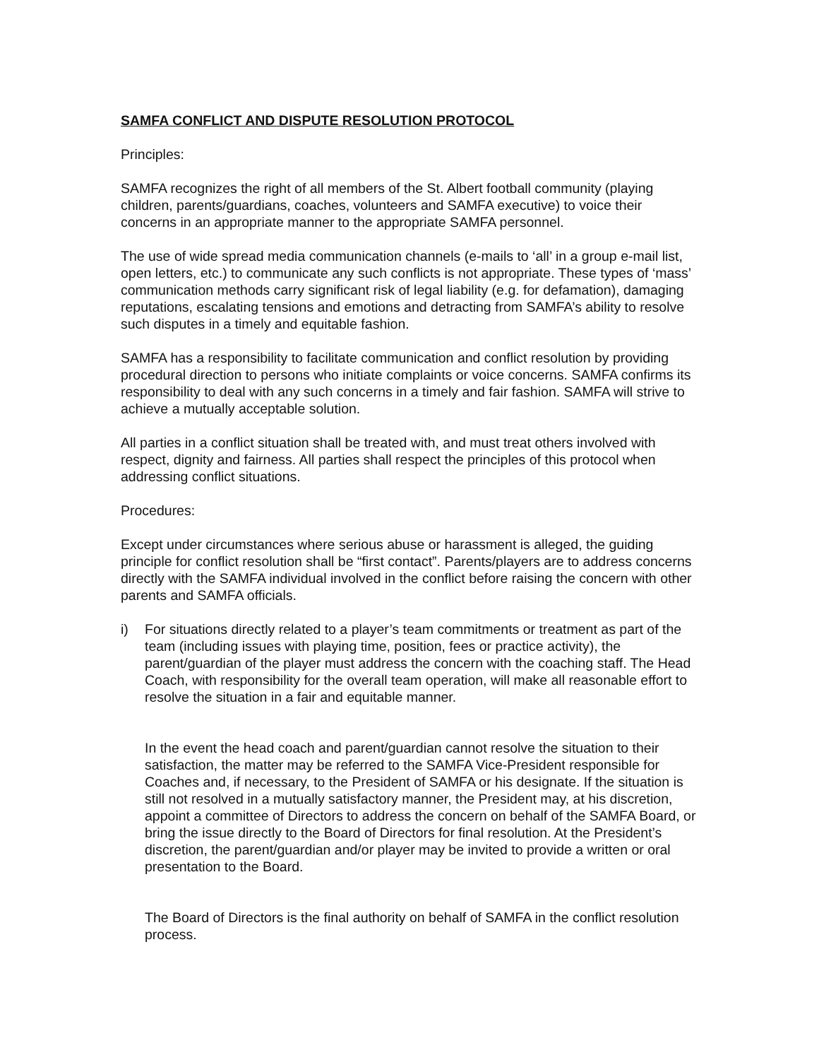SAMFA CONFLICT AND DISPUTE RESOLUTION PROTOCOL
Principles:
SAMFA recognizes the right of all members of the St. Albert football community (playing children, parents/guardians, coaches, volunteers and SAMFA executive) to voice their concerns in an appropriate manner to the appropriate SAMFA personnel.
The use of wide spread media communication channels (e-mails to ‘all’ in a group e-mail list, open letters, etc.) to communicate any such conflicts is not appropriate. These types of ‘mass’ communication methods carry significant risk of legal liability (e.g. for defamation), damaging reputations, escalating tensions and emotions and detracting from SAMFA’s ability to resolve such disputes in a timely and equitable fashion.
SAMFA has a responsibility to facilitate communication and conflict resolution by providing procedural direction to persons who initiate complaints or voice concerns. SAMFA confirms its responsibility to deal with any such concerns in a timely and fair fashion. SAMFA will strive to achieve a mutually acceptable solution.
All parties in a conflict situation shall be treated with, and must treat others involved with respect, dignity and fairness. All parties shall respect the principles of this protocol when addressing conflict situations.
Procedures:
Except under circumstances where serious abuse or harassment is alleged, the guiding principle for conflict resolution shall be “first contact”. Parents/players are to address concerns directly with the SAMFA individual involved in the conflict before raising the concern with other parents and SAMFA officials.
i) For situations directly related to a player’s team commitments or treatment as part of the team (including issues with playing time, position, fees or practice activity), the parent/guardian of the player must address the concern with the coaching staff. The Head Coach, with responsibility for the overall team operation, will make all reasonable effort to resolve the situation in a fair and equitable manner.
In the event the head coach and parent/guardian cannot resolve the situation to their satisfaction, the matter may be referred to the SAMFA Vice-President responsible for Coaches and, if necessary, to the President of SAMFA or his designate. If the situation is still not resolved in a mutually satisfactory manner, the President may, at his discretion, appoint a committee of Directors to address the concern on behalf of the SAMFA Board, or bring the issue directly to the Board of Directors for final resolution. At the President’s discretion, the parent/guardian and/or player may be invited to provide a written or oral presentation to the Board.
The Board of Directors is the final authority on behalf of SAMFA in the conflict resolution process.